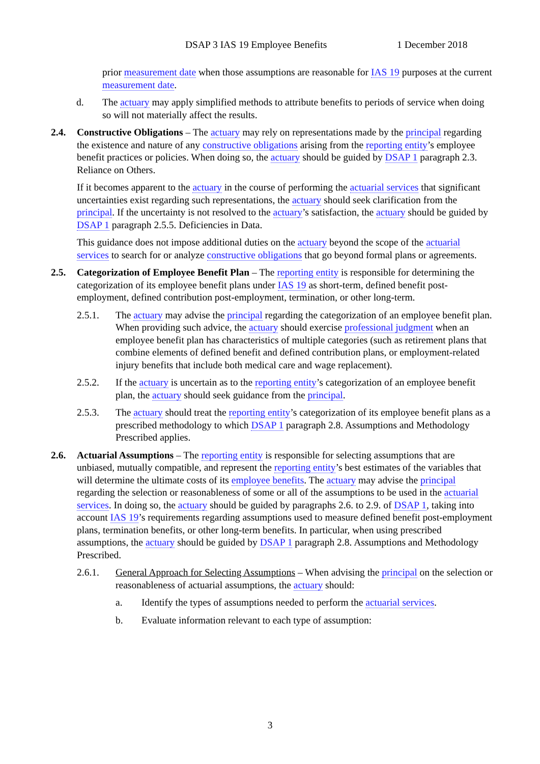DSAP 3 IAS 19 Employee Benefits 1 December 2018
prior measurement date when those assumptions are reasonable for IAS 19 purposes at the current measurement date.
d. The actuary may apply simplified methods to attribute benefits to periods of service when doing so will not materially affect the results.
2.4. Constructive Obligations – The actuary may rely on representations made by the principal regarding the existence and nature of any constructive obligations arising from the reporting entity’s employee benefit practices or policies. When doing so, the actuary should be guided by DSAP 1 paragraph 2.3. Reliance on Others.
If it becomes apparent to the actuary in the course of performing the actuarial services that significant uncertainties exist regarding such representations, the actuary should seek clarification from the principal. If the uncertainty is not resolved to the actuary’s satisfaction, the actuary should be guided by DSAP 1 paragraph 2.5.5. Deficiencies in Data.
This guidance does not impose additional duties on the actuary beyond the scope of the actuarial services to search for or analyze constructive obligations that go beyond formal plans or agreements.
2.5. Categorization of Employee Benefit Plan – The reporting entity is responsible for determining the categorization of its employee benefit plans under IAS 19 as short-term, defined benefit post-employment, defined contribution post-employment, termination, or other long-term.
2.5.1. The actuary may advise the principal regarding the categorization of an employee benefit plan. When providing such advice, the actuary should exercise professional judgment when an employee benefit plan has characteristics of multiple categories (such as retirement plans that combine elements of defined benefit and defined contribution plans, or employment-related injury benefits that include both medical care and wage replacement).
2.5.2. If the actuary is uncertain as to the reporting entity’s categorization of an employee benefit plan, the actuary should seek guidance from the principal.
2.5.3. The actuary should treat the reporting entity’s categorization of its employee benefit plans as a prescribed methodology to which DSAP 1 paragraph 2.8. Assumptions and Methodology Prescribed applies.
2.6. Actuarial Assumptions – The reporting entity is responsible for selecting assumptions that are unbiased, mutually compatible, and represent the reporting entity’s best estimates of the variables that will determine the ultimate costs of its employee benefits. The actuary may advise the principal regarding the selection or reasonableness of some or all of the assumptions to be used in the actuarial services. In doing so, the actuary should be guided by paragraphs 2.6. to 2.9. of DSAP 1, taking into account IAS 19’s requirements regarding assumptions used to measure defined benefit post-employment plans, termination benefits, or other long-term benefits. In particular, when using prescribed assumptions, the actuary should be guided by DSAP 1 paragraph 2.8. Assumptions and Methodology Prescribed.
2.6.1. General Approach for Selecting Assumptions – When advising the principal on the selection or reasonableness of actuarial assumptions, the actuary should:
a. Identify the types of assumptions needed to perform the actuarial services.
b. Evaluate information relevant to each type of assumption:
3